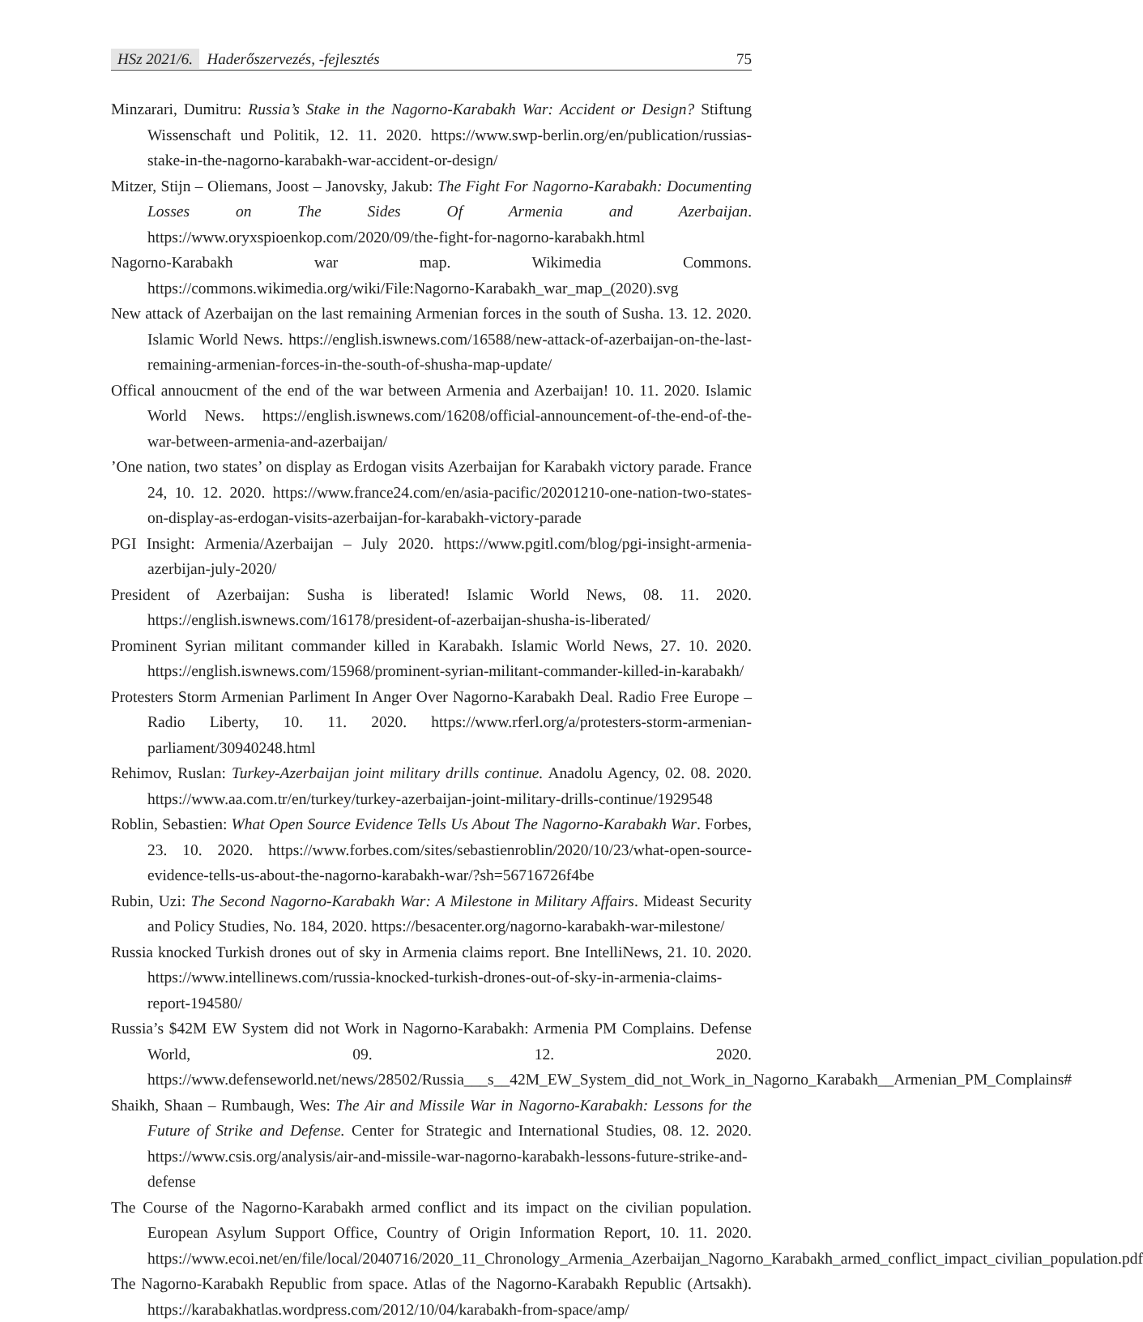HSz 2021/6. Haderőszervezés, -fejlesztés
75
Minzarari, Dumitru: Russia’s Stake in the Nagorno-Karabakh War: Accident or Design? Stiftung Wissenschaft und Politik, 12. 11. 2020. https://www.swp-berlin.org/en/publication/russias-stake-in-the-nagorno-karabakh-war-accident-or-design/
Mitzer, Stijn – Oliemans, Joost – Janovsky, Jakub: The Fight For Nagorno-Karabakh: Documenting Losses on The Sides Of Armenia and Azerbaijan. https://www.oryxspioenkop.com/2020/09/the-fight-for-nagorno-karabakh.html
Nagorno-Karabakh war map. Wikimedia Commons. https://commons.wikimedia.org/wiki/File:Nagorno-Karabakh_war_map_(2020).svg
New attack of Azerbaijan on the last remaining Armenian forces in the south of Susha. 13. 12. 2020. Islamic World News. https://english.iswnews.com/16588/new-attack-of-azerbaijan-on-the-last-remaining-armenian-forces-in-the-south-of-shusha-map-update/
Offical annoucment of the end of the war between Armenia and Azerbaijan! 10. 11. 2020. Islamic World News. https://english.iswnews.com/16208/official-announcement-of-the-end-of-the-war-between-armenia-and-azerbaijan/
’One nation, two states’ on display as Erdogan visits Azerbaijan for Karabakh victory parade. France 24, 10. 12. 2020. https://www.france24.com/en/asia-pacific/20201210-one-nation-two-states-on-display-as-erdogan-visits-azerbaijan-for-karabakh-victory-parade
PGI Insight: Armenia/Azerbaijan – July 2020. https://www.pgitl.com/blog/pgi-insight-armenia-azerbijan-july-2020/
President of Azerbaijan: Susha is liberated! Islamic World News, 08. 11. 2020. https://english.iswnews.com/16178/president-of-azerbaijan-shusha-is-liberated/
Prominent Syrian militant commander killed in Karabakh. Islamic World News, 27. 10. 2020. https://english.iswnews.com/15968/prominent-syrian-militant-commander-killed-in-karabakh/
Protesters Storm Armenian Parliment In Anger Over Nagorno-Karabakh Deal. Radio Free Europe – Radio Liberty, 10. 11. 2020. https://www.rferl.org/a/protesters-storm-armenian-parliament/30940248.html
Rehimov, Ruslan: Turkey-Azerbaijan joint military drills continue. Anadolu Agency, 02. 08. 2020. https://www.aa.com.tr/en/turkey/turkey-azerbaijan-joint-military-drills-continue/1929548
Roblin, Sebastien: What Open Source Evidence Tells Us About The Nagorno-Karabakh War. Forbes, 23. 10. 2020. https://www.forbes.com/sites/sebastienroblin/2020/10/23/what-open-source-evidence-tells-us-about-the-nagorno-karabakh-war/?sh=56716726f4be
Rubin, Uzi: The Second Nagorno-Karabakh War: A Milestone in Military Affairs. Mideast Security and Policy Studies, No. 184, 2020. https://besacenter.org/nagorno-karabakh-war-milestone/
Russia knocked Turkish drones out of sky in Armenia claims report. Bne IntelliNews, 21. 10. 2020. https://www.intellinews.com/russia-knocked-turkish-drones-out-of-sky-in-armenia-claims-report-194580/
Russia’s $42M EW System did not Work in Nagorno-Karabakh: Armenia PM Complains. Defense World, 09. 12. 2020. https://www.defenseworld.net/news/28502/Russia___s__42M_EW_System_did_not_Work_in_Nagorno_Karabakh__Armenian_PM_Complains#
Shaikh, Shaan – Rumbaugh, Wes: The Air and Missile War in Nagorno-Karabakh: Lessons for the Future of Strike and Defense. Center for Strategic and International Studies, 08. 12. 2020. https://www.csis.org/analysis/air-and-missile-war-nagorno-karabakh-lessons-future-strike-and-defense
The Course of the Nagorno-Karabakh armed conflict and its impact on the civilian population. European Asylum Support Office, Country of Origin Information Report, 10. 11. 2020. https://www.ecoi.net/en/file/local/2040716/2020_11_Chronology_Armenia_Azerbaijan_Nagorno_Karabakh_armed_conflict_impact_civilian_population.pdf
The Nagorno-Karabakh Republic from space. Atlas of the Nagorno-Karabakh Republic (Artsakh). https://karabakhatlas.wordpress.com/2012/10/04/karabakh-from-space/amp/